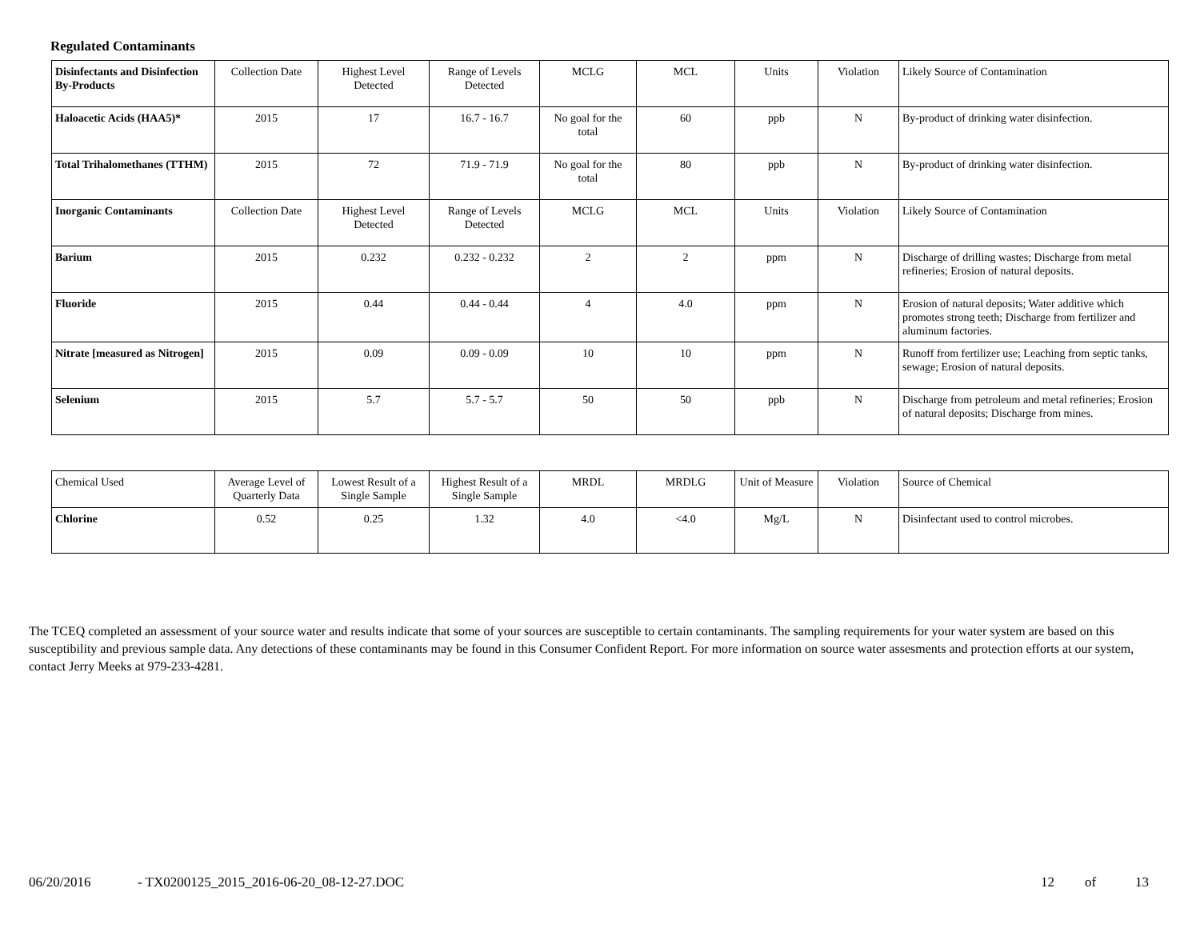Regulated Contaminants
| Disinfectants and Disinfection By-Products | Collection Date | Highest Level Detected | Range of Levels Detected | MCLG | MCL | Units | Violation | Likely Source of Contamination |
| --- | --- | --- | --- | --- | --- | --- | --- | --- |
| Haloacetic Acids (HAA5)* | 2015 | 17 | 16.7 - 16.7 | No goal for the total | 60 | ppb | N | By-product of drinking water disinfection. |
| Total Trihalomethanes (TTHM) | 2015 | 72 | 71.9 - 71.9 | No goal for the total | 80 | ppb | N | By-product of drinking water disinfection. |
| Inorganic Contaminants | Collection Date | Highest Level Detected | Range of Levels Detected | MCLG | MCL | Units | Violation | Likely Source of Contamination |
| Barium | 2015 | 0.232 | 0.232 - 0.232 | 2 | 2 | ppm | N | Discharge of drilling wastes; Discharge from metal refineries; Erosion of natural deposits. |
| Fluoride | 2015 | 0.44 | 0.44 - 0.44 | 4 | 4.0 | ppm | N | Erosion of natural deposits; Water additive which promotes strong teeth; Discharge from fertilizer and aluminum factories. |
| Nitrate [measured as Nitrogen] | 2015 | 0.09 | 0.09 - 0.09 | 10 | 10 | ppm | N | Runoff from fertilizer use; Leaching from septic tanks, sewage; Erosion of natural deposits. |
| Selenium | 2015 | 5.7 | 5.7 - 5.7 | 50 | 50 | ppb | N | Discharge from petroleum and metal refineries; Erosion of natural deposits; Discharge from mines. |
| Chemical Used | Average Level of Quarterly Data | Lowest Result of a Single Sample | Highest Result of a Single Sample | MRDL | MRDLG | Unit of Measure | Violation | Source of Chemical |
| --- | --- | --- | --- | --- | --- | --- | --- | --- |
| Chlorine | 0.52 | 0.25 | 1.32 | 4.0 | <4.0 | Mg/L | N | Disinfectant used to control microbes. |
The TCEQ completed an assessment of your source water and results indicate that some of your sources are susceptible to certain contaminants. The sampling requirements for your water system are based on this susceptibility and previous sample data. Any detections of these contaminants may be found in this Consumer Confident Report. For more information on source water assesments and protection efforts at our system, contact Jerry Meeks at 979-233-4281.
06/20/2016 - TX0200125_2015_2016-06-20_08-12-27.DOC 12 of 13